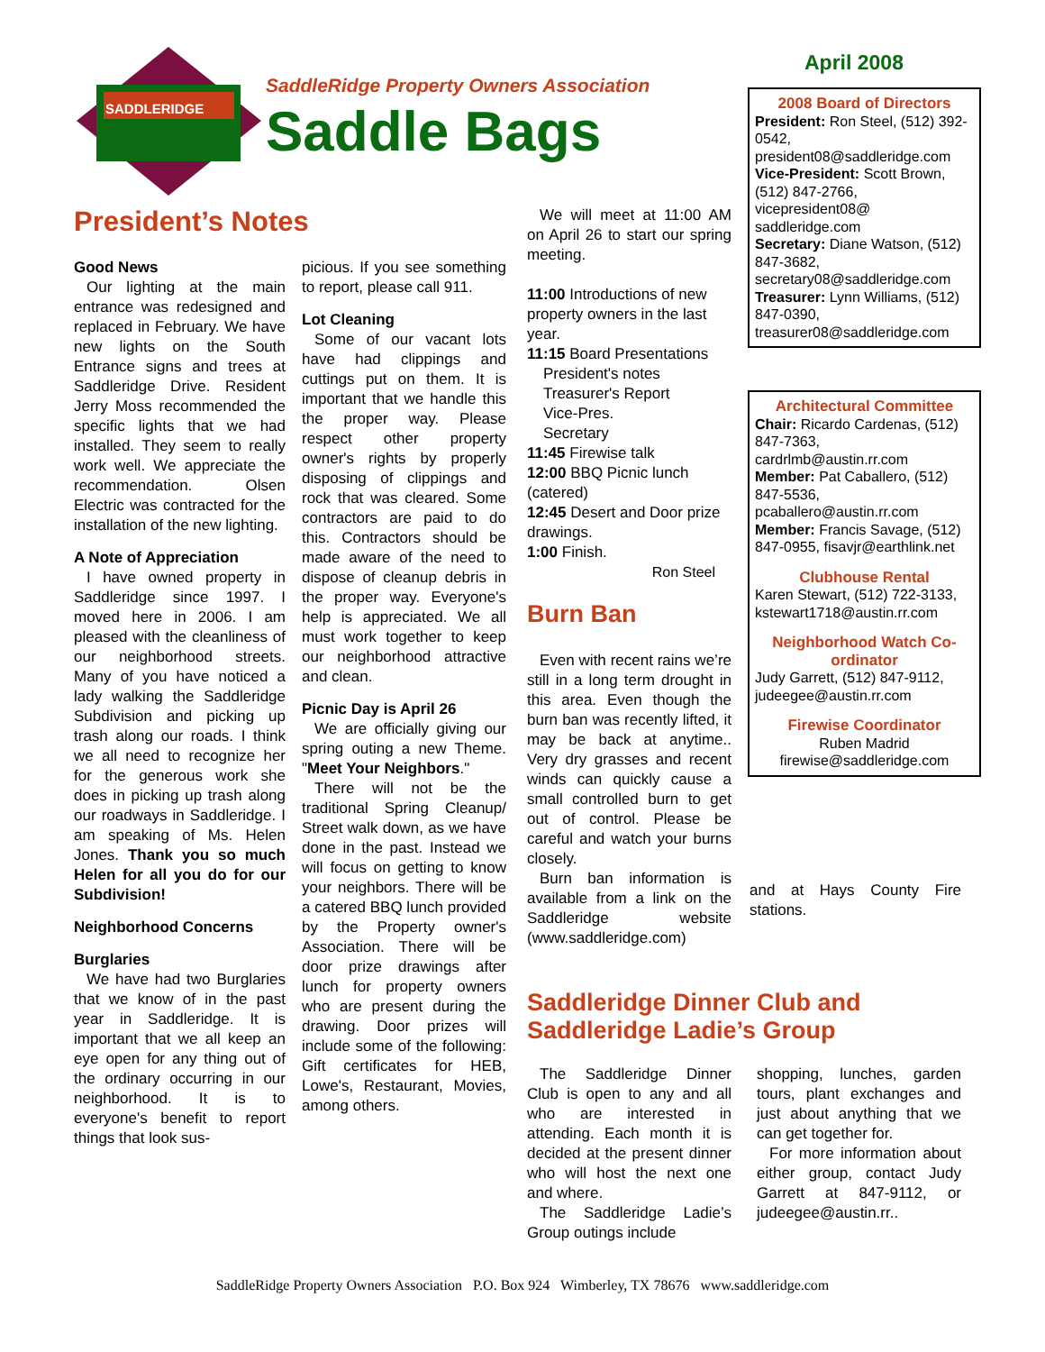SADDLERIDGE
SaddleRidge Property Owners Association
Saddle Bags
April 2008
President’s Notes
Good News
Our lighting at the main entrance was redesigned and replaced in February. We have new lights on the South Entrance signs and trees at Saddleridge Drive. Resident Jerry Moss recommended the specific lights that we had installed. They seem to really work well. We appreciate the recommendation. Olsen Electric was contracted for the installation of the new lighting.
A Note of Appreciation
I have owned property in Saddleridge since 1997. I moved here in 2006. I am pleased with the cleanliness of our neighborhood streets. Many of you have noticed a lady walking the Saddleridge Subdivision and picking up trash along our roads. I think we all need to recognize her for the generous work she does in picking up trash along our roadways in Saddleridge. I am speaking of Ms. Helen Jones. Thank you so much Helen for all you do for our Subdivision!
Neighborhood Concerns
Burglaries
We have had two Burglaries that we know of in the past year in Saddleridge. It is important that we all keep an eye open for any thing out of the ordinary occurring in our neighborhood. It is to everyone's benefit to report things that look sus-
picious. If you see something to report, please call 911.
Lot Cleaning
Some of our vacant lots have had clippings and cuttings put on them. It is important that we handle this the proper way. Please respect other property owner's rights by properly disposing of clippings and rock that was cleared. Some contractors are paid to do this. Contractors should be made aware of the need to dispose of cleanup debris in the proper way. Everyone's help is appreciated. We all must work together to keep our neighborhood attractive and clean.
Picnic Day is April 26
We are officially giving our spring outing a new Theme. "Meet Your Neighbors."
There will not be the traditional Spring Cleanup/ Street walk down, as we have done in the past. Instead we will focus on getting to know your neighbors. There will be a catered BBQ lunch provided by the Property owner's Association. There will be door prize drawings after lunch for property owners who are present during the drawing. Door prizes will include some of the following: Gift certificates for HEB, Lowe's, Restaurant, Movies, among others.
We will meet at 11:00 AM on April 26 to start our spring meeting.
11:00 Introductions of new property owners in the last year.
11:15 Board Presentations
President's notes
Treasurer's Report
Vice-Pres.
Secretary
11:45 Firewise talk
12:00 BBQ Picnic lunch (catered)
12:45 Desert and Door prize drawings.
1:00 Finish.
Ron Steel
Burn Ban
Even with recent rains we’re still in a long term drought in this area. Even though the burn ban was recently lifted, it may be back at anytime.. Very dry grasses and recent winds can quickly cause a small controlled burn to get out of control. Please be careful and watch your burns closely.
Burn ban information is available from a link on the Saddleridge website (www.saddleridge.com)
2008 Board of Directors
President: Ron Steel, (512) 392-0542, president08@saddleridge.com
Vice-President: Scott Brown, (512) 847-2766, vicepresident08@ saddleridge.com
Secretary: Diane Watson, (512) 847-3682, secretary08@saddleridge.com
Treasurer: Lynn Williams, (512) 847-0390, treasurer08@saddleridge.com
Architectural Committee
Chair: Ricardo Cardenas, (512) 847-7363, cardrlmb@austin.rr.com
Member: Pat Caballero, (512) 847-5536, pcaballero@austin.rr.com
Member: Francis Savage, (512) 847-0955, fisavjr@earthlink.net
Clubhouse Rental
Karen Stewart, (512) 722-3133, kstewart1718@austin.rr.com
Neighborhood Watch Co-ordinator
Judy Garrett, (512) 847-9112, judeegee@austin.rr.com
Firewise Coordinator
Ruben Madrid
firewise@saddleridge.com
and at Hays County Fire stations.
Saddleridge Dinner Club and Saddleridge Ladie’s Group
The Saddleridge Dinner Club is open to any and all who are interested in attending. Each month it is decided at the present dinner who will host the next one and where.
The Saddleridge Ladie’s Group outings include
shopping, lunches, garden tours, plant exchanges and just about anything that we can get together for.
For more information about either group, contact Judy Garrett at 847-9112, or judeegee@austin.rr..
SaddleRidge Property Owners Association P.O. Box 924 Wimberley, TX 78676 www.saddleridge.com